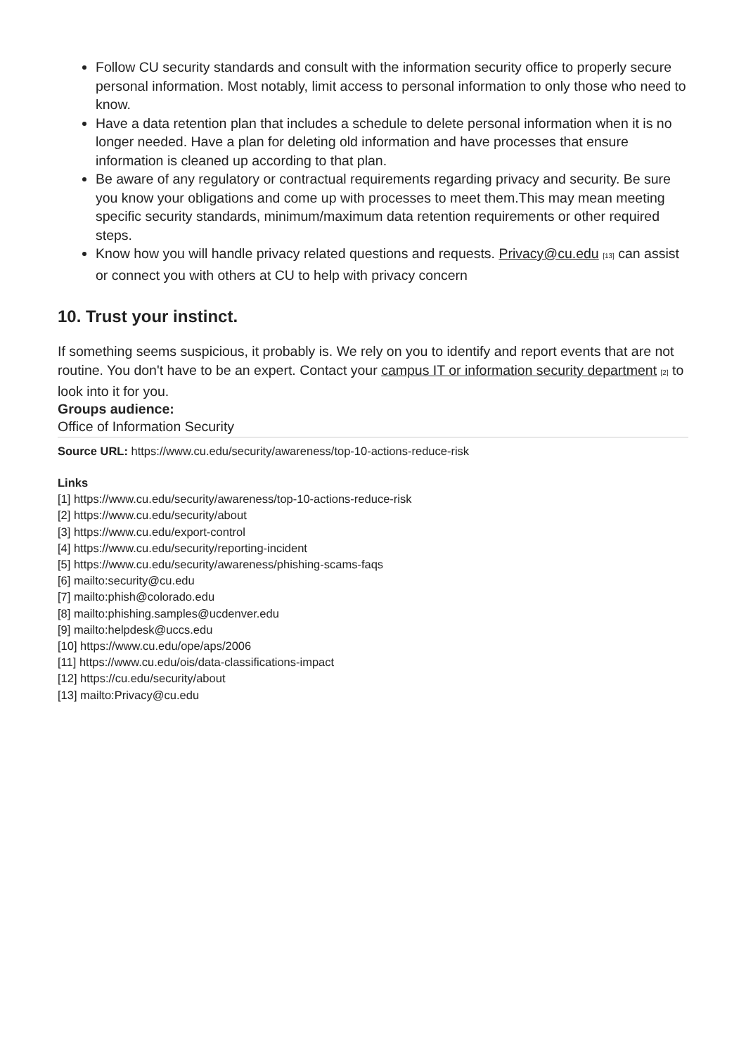Follow CU security standards and consult with the information security office to properly secure personal information. Most notably, limit access to personal information to only those who need to know.
Have a data retention plan that includes a schedule to delete personal information when it is no longer needed. Have a plan for deleting old information and have processes that ensure information is cleaned up according to that plan.
Be aware of any regulatory or contractual requirements regarding privacy and security. Be sure you know your obligations and come up with processes to meet them.This may mean meeting specific security standards, minimum/maximum data retention requirements or other required steps.
Know how you will handle privacy related questions and requests. Privacy@cu.edu <sup>[13]</sup> can assist or connect you with others at CU to help with privacy concern
10. Trust your instinct.
If something seems suspicious, it probably is. We rely on you to identify and report events that are not routine. You don't have to be an expert. Contact your campus IT or information security department <sup>[2]</sup> to look into it for you.
Groups audience:
Office of Information Security
Source URL: https://www.cu.edu/security/awareness/top-10-actions-reduce-risk
Links
[1] https://www.cu.edu/security/awareness/top-10-actions-reduce-risk
[2] https://www.cu.edu/security/about
[3] https://www.cu.edu/export-control
[4] https://www.cu.edu/security/reporting-incident
[5] https://www.cu.edu/security/awareness/phishing-scams-faqs
[6] mailto:security@cu.edu
[7] mailto:phish@colorado.edu
[8] mailto:phishing.samples@ucdenver.edu
[9] mailto:helpdesk@uccs.edu
[10] https://www.cu.edu/ope/aps/2006
[11] https://www.cu.edu/ois/data-classifications-impact
[12] https://cu.edu/security/about
[13] mailto:Privacy@cu.edu